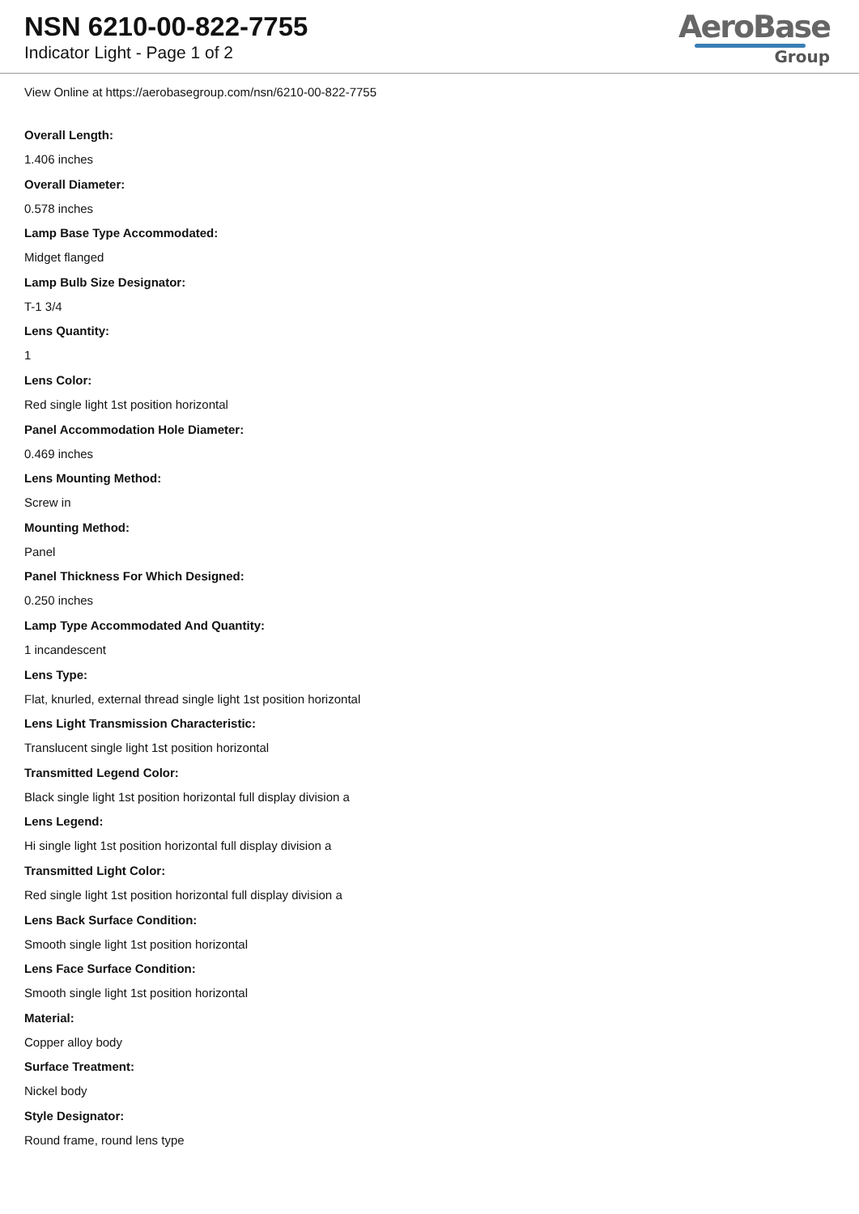NSN 6210-00-822-7755
Indicator Light - Page 1 of 2
AeroBase
Group
View Online at https://aerobasegroup.com/nsn/6210-00-822-7755
Overall Length:
1.406 inches
Overall Diameter:
0.578 inches
Lamp Base Type Accommodated:
Midget flanged
Lamp Bulb Size Designator:
T-1 3/4
Lens Quantity:
1
Lens Color:
Red single light 1st position horizontal
Panel Accommodation Hole Diameter:
0.469 inches
Lens Mounting Method:
Screw in
Mounting Method:
Panel
Panel Thickness For Which Designed:
0.250 inches
Lamp Type Accommodated And Quantity:
1 incandescent
Lens Type:
Flat, knurled, external thread single light 1st position horizontal
Lens Light Transmission Characteristic:
Translucent single light 1st position horizontal
Transmitted Legend Color:
Black single light 1st position horizontal full display division a
Lens Legend:
Hi single light 1st position horizontal full display division a
Transmitted Light Color:
Red single light 1st position horizontal full display division a
Lens Back Surface Condition:
Smooth single light 1st position horizontal
Lens Face Surface Condition:
Smooth single light 1st position horizontal
Material:
Copper alloy body
Surface Treatment:
Nickel body
Style Designator:
Round frame, round lens type